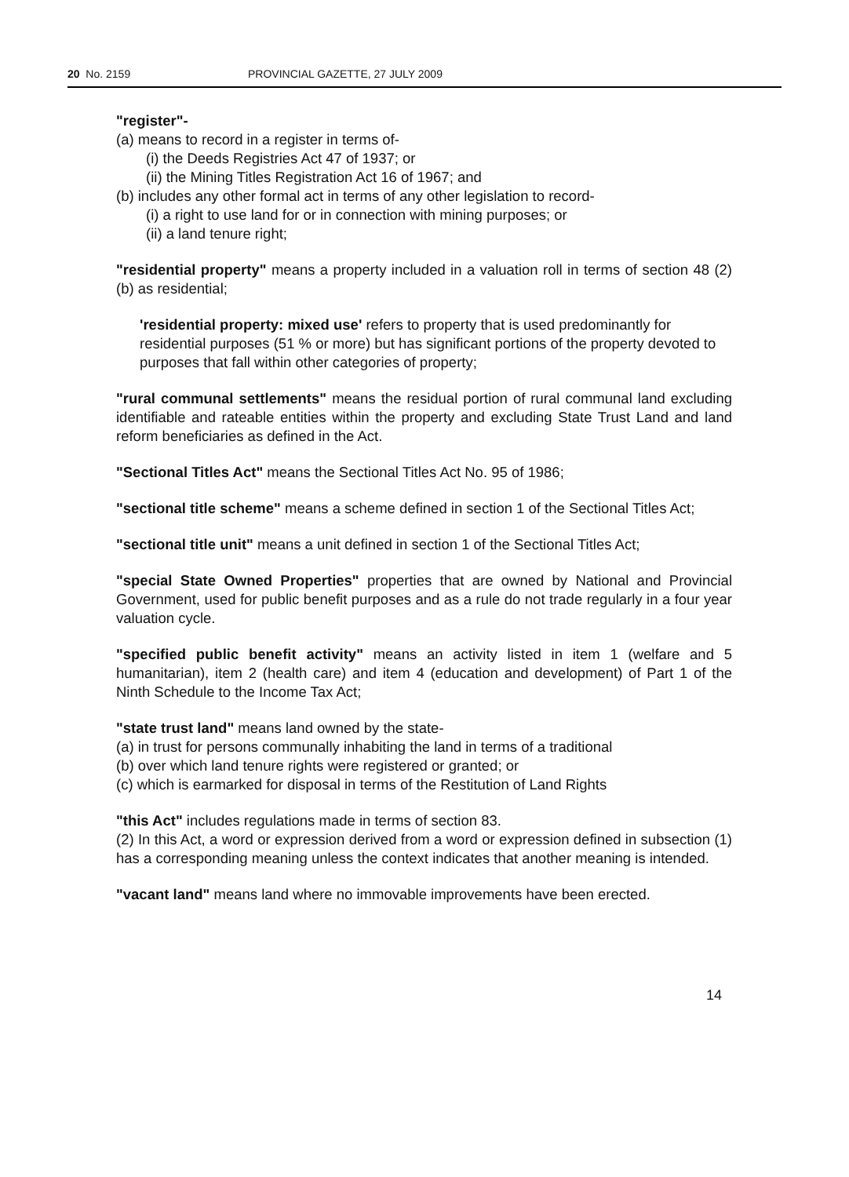20 No. 2159 PROVINCIAL GAZETTE, 27 JULY 2009
"register"-
(a) means to record in a register in terms of-
(i) the Deeds Registries Act 47 of 1937; or
(ii) the Mining Titles Registration Act 16 of 1967; and
(b) includes any other formal act in terms of any other legislation to record-
(i) a right to use land for or in connection with mining purposes; or
(ii) a land tenure right;
"residential property" means a property included in a valuation roll in terms of section 48 (2)(b) as residential;
'residential property: mixed use' refers to property that is used predominantly for residential purposes (51 % or more) but has significant portions of the property devoted to purposes that fall within other categories of property;
"rural communal settlements" means the residual portion of rural communal land excluding identifiable and rateable entities within the property and excluding State Trust Land and land reform beneficiaries as defined in the Act.
"Sectional Titles Act" means the Sectional Titles Act No. 95 of 1986;
"sectional title scheme" means a scheme defined in section 1 of the Sectional Titles Act;
"sectional title unit" means a unit defined in section 1 of the Sectional Titles Act;
"special State Owned Properties" properties that are owned by National and Provincial Government, used for public benefit purposes and as a rule do not trade regularly in a four year valuation cycle.
"specified public benefit activity" means an activity listed in item 1 (welfare and 5 humanitarian), item 2 (health care) and item 4 (education and development) of Part 1 of the Ninth Schedule to the Income Tax Act;
"state trust land" means land owned by the state-
(a) in trust for persons communally inhabiting the land in terms of a traditional
(b) over which land tenure rights were registered or granted; or
(c) which is earmarked for disposal in terms of the Restitution of Land Rights
"this Act" includes regulations made in terms of section 83.
(2) In this Act, a word or expression derived from a word or expression defined in subsection (1) has a corresponding meaning unless the context indicates that another meaning is intended.
"vacant land" means land where no immovable improvements have been erected.
14